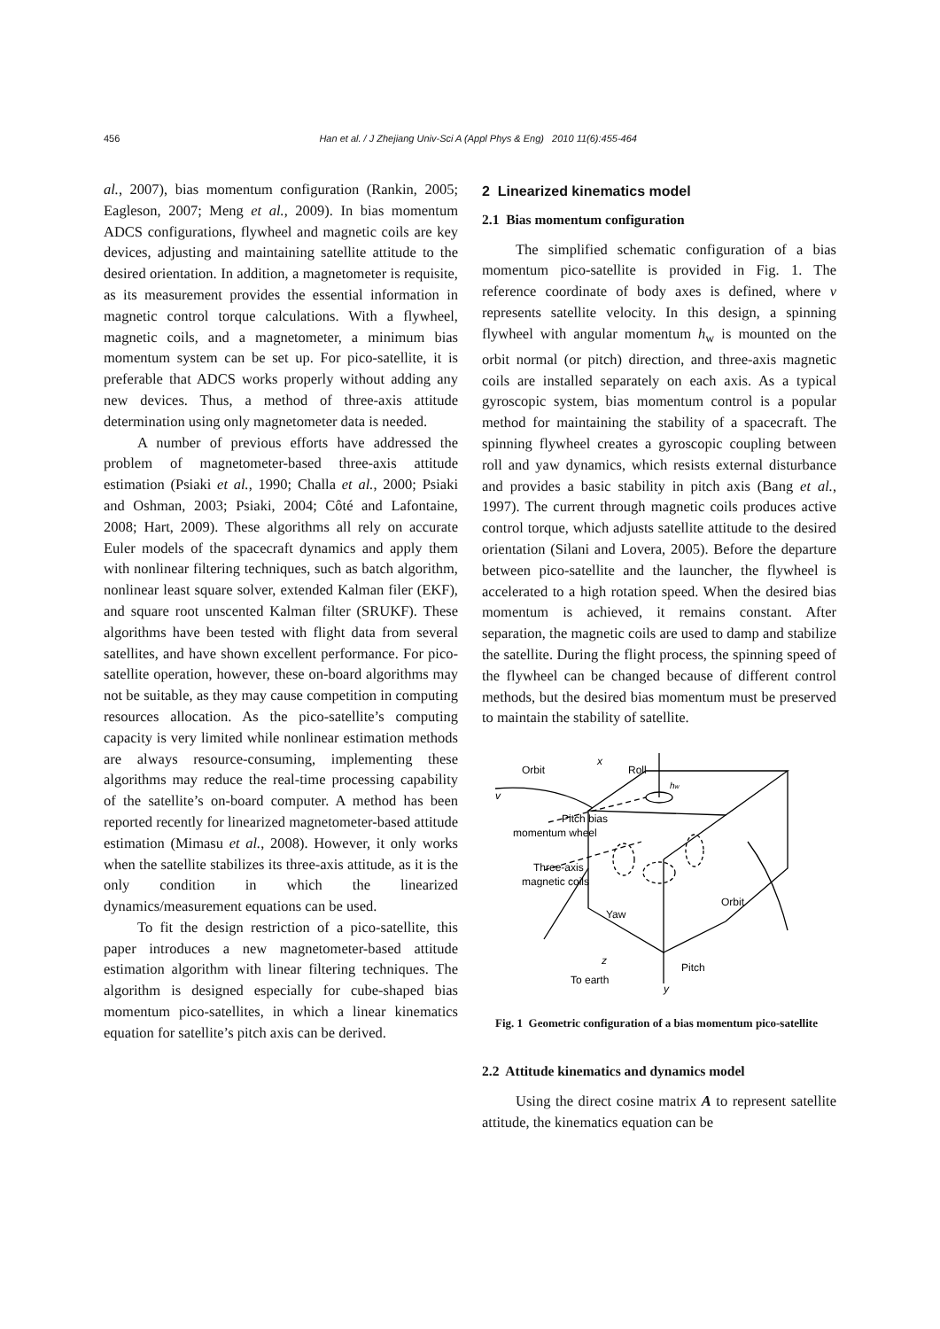456 Han et al. / J Zhejiang Univ-Sci A (Appl Phys & Eng) 2010 11(6):455-464
al., 2007), bias momentum configuration (Rankin, 2005; Eagleson, 2007; Meng et al., 2009). In bias momentum ADCS configurations, flywheel and magnetic coils are key devices, adjusting and maintaining satellite attitude to the desired orientation. In addition, a magnetometer is requisite, as its measurement provides the essential information in magnetic control torque calculations. With a flywheel, magnetic coils, and a magnetometer, a minimum bias momentum system can be set up. For pico-satellite, it is preferable that ADCS works properly without adding any new devices. Thus, a method of three-axis attitude determination using only magnetometer data is needed.
A number of previous efforts have addressed the problem of magnetometer-based three-axis attitude estimation (Psiaki et al., 1990; Challa et al., 2000; Psiaki and Oshman, 2003; Psiaki, 2004; Côté and Lafontaine, 2008; Hart, 2009). These algorithms all rely on accurate Euler models of the spacecraft dynamics and apply them with nonlinear filtering techniques, such as batch algorithm, nonlinear least square solver, extended Kalman filer (EKF), and square root unscented Kalman filter (SRUKF). These algorithms have been tested with flight data from several satellites, and have shown excellent performance. For pico-satellite operation, however, these on-board algorithms may not be suitable, as they may cause competition in computing resources allocation. As the pico-satellite’s computing capacity is very limited while nonlinear estimation methods are always resource-consuming, implementing these algorithms may reduce the real-time processing capability of the satellite’s on-board computer. A method has been reported recently for linearized magnetometer-based attitude estimation (Mimasu et al., 2008). However, it only works when the satellite stabilizes its three-axis attitude, as it is the only condition in which the linearized dynamics/measurement equations can be used.
To fit the design restriction of a pico-satellite, this paper introduces a new magnetometer-based attitude estimation algorithm with linear filtering techniques. The algorithm is designed especially for cube-shaped bias momentum pico-satellites, in which a linear kinematics equation for satellite’s pitch axis can be derived.
2 Linearized kinematics model
2.1 Bias momentum configuration
The simplified schematic configuration of a bias momentum pico-satellite is provided in Fig. 1. The reference coordinate of body axes is defined, where v represents satellite velocity. In this design, a spinning flywheel with angular momentum h<sub>w</sub> is mounted on the orbit normal (or pitch) direction, and three-axis magnetic coils are installed separately on each axis. As a typical gyroscopic system, bias momentum control is a popular method for maintaining the stability of a spacecraft. The spinning flywheel creates a gyroscopic coupling between roll and yaw dynamics, which resists external disturbance and provides a basic stability in pitch axis (Bang et al., 1997). The current through magnetic coils produces active control torque, which adjusts satellite attitude to the desired orientation (Silani and Lovera, 2005). Before the departure between pico-satellite and the launcher, the flywheel is accelerated to a high rotation speed. When the desired bias momentum is achieved, it remains constant. After separation, the magnetic coils are used to damp and stabilize the satellite. During the flight process, the spinning speed of the flywheel can be changed because of different control methods, but the desired bias momentum must be preserved to maintain the stability of satellite.
Orbit
x
Roll
v
Pitch bias
momentum wheel
Three-axis
magnetic coils
Orbit
Yaw
z
Pitch
To earth
y
hw
Fig. 1 Geometric configuration of a bias momentum pico-satellite
2.2 Attitude kinematics and dynamics model
Using the direct cosine matrix A to represent satellite attitude, the kinematics equation can be